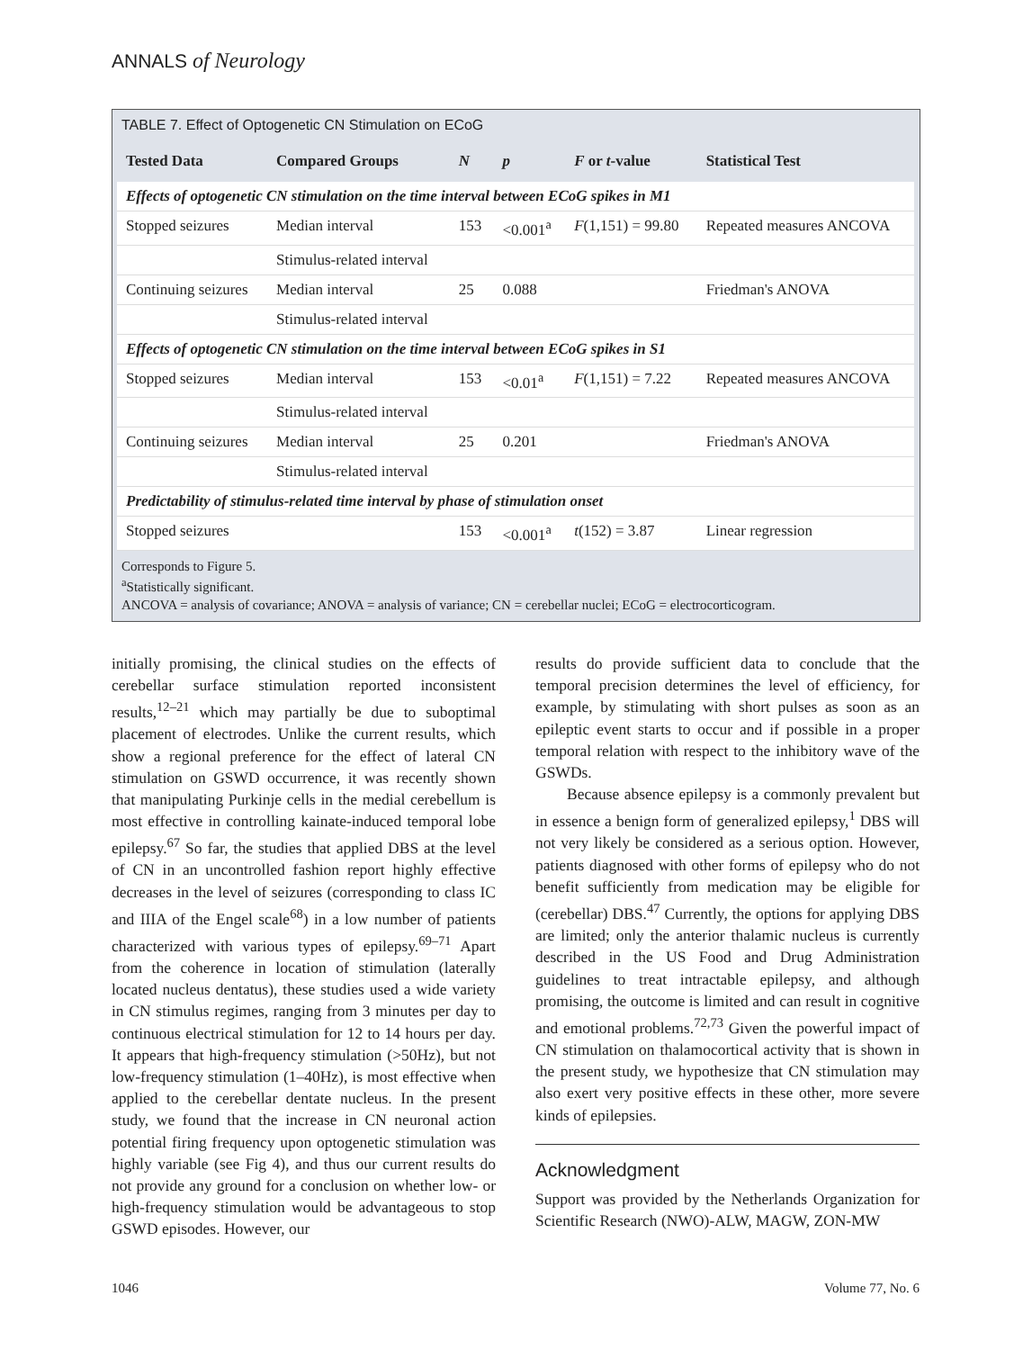ANNALS of Neurology
TABLE 7. Effect of Optogenetic CN Stimulation on ECoG
| Tested Data | Compared Groups | N | p | F or t -value | Statistical Test |
| --- | --- | --- | --- | --- | --- |
| Effects of optogenetic CN stimulation on the time interval between ECoG spikes in M1 | | | | | |
| Stopped seizures | Median interval | 153 | <0.001<sup>a</sup> | F (1,151) = 99.80 | Repeated measures ANCOVA |
| | Stimulus-related interval | | | | |
| Continuing seizures | Median interval | 25 | 0.088 | | Friedman's ANOVA |
| | Stimulus-related interval | | | | |
| Effects of optogenetic CN stimulation on the time interval between ECoG spikes in S1 | | | | | |
| Stopped seizures | Median interval | 153 | <0.01<sup>a</sup> | F (1,151) = 7.22 | Repeated measures ANCOVA |
| | Stimulus-related interval | | | | |
| Continuing seizures | Median interval | 25 | 0.201 | | Friedman's ANOVA |
| | Stimulus-related interval | | | | |
| Predictability of stimulus-related time interval by phase of stimulation onset | | | | | |
| Stopped seizures | | 153 | <0.001<sup>a</sup> | t (152) = 3.87 | Linear regression |
Corresponds to Figure 5.
<sup>a</sup> Statistically significant.
ANCOVA = analysis of covariance; ANOVA = analysis of variance; CN = cerebellar nuclei; ECoG = electrocorticogram.
initially promising, the clinical studies on the effects of cerebellar surface stimulation reported inconsistent results,<sup>12–21</sup> which may partially be due to suboptimal placement of electrodes. Unlike the current results, which show a regional preference for the effect of lateral CN stimulation on GSWD occurrence, it was recently shown that manipulating Purkinje cells in the medial cerebellum is most effective in controlling kainate-induced temporal lobe epilepsy.<sup>67</sup> So far, the studies that applied DBS at the level of CN in an uncontrolled fashion report highly effective decreases in the level of seizures (corresponding to class IC and IIIA of the Engel scale<sup>68</sup>) in a low number of patients characterized with various types of epilepsy.<sup>69–71</sup> Apart from the coherence in location of stimulation (laterally located nucleus dentatus), these studies used a wide variety in CN stimulus regimes, ranging from 3 minutes per day to continuous electrical stimulation for 12 to 14 hours per day. It appears that high-frequency stimulation (>50Hz), but not low-frequency stimulation (1–40Hz), is most effective when applied to the cerebellar dentate nucleus. In the present study, we found that the increase in CN neuronal action potential firing frequency upon optogenetic stimulation was highly variable (see Fig 4), and thus our current results do not provide any ground for a conclusion on whether low- or high-frequency stimulation would be advantageous to stop GSWD episodes. However, our
results do provide sufficient data to conclude that the temporal precision determines the level of efficiency, for example, by stimulating with short pulses as soon as an epileptic event starts to occur and if possible in a proper temporal relation with respect to the inhibitory wave of the GSWDs.
Because absence epilepsy is a commonly prevalent but in essence a benign form of generalized epilepsy,<sup>1</sup> DBS will not very likely be considered as a serious option. However, patients diagnosed with other forms of epilepsy who do not benefit sufficiently from medication may be eligible for (cerebellar) DBS.<sup>47</sup> Currently, the options for applying DBS are limited; only the anterior thalamic nucleus is currently described in the US Food and Drug Administration guidelines to treat intractable epilepsy, and although promising, the outcome is limited and can result in cognitive and emotional problems.<sup>72,73</sup> Given the powerful impact of CN stimulation on thalamocortical activity that is shown in the present study, we hypothesize that CN stimulation may also exert very positive effects in these other, more severe kinds of epilepsies.
Acknowledgment
Support was provided by the Netherlands Organization for Scientific Research (NWO)-ALW, MAGW, ZON-MW
1046 Volume 77, No. 6